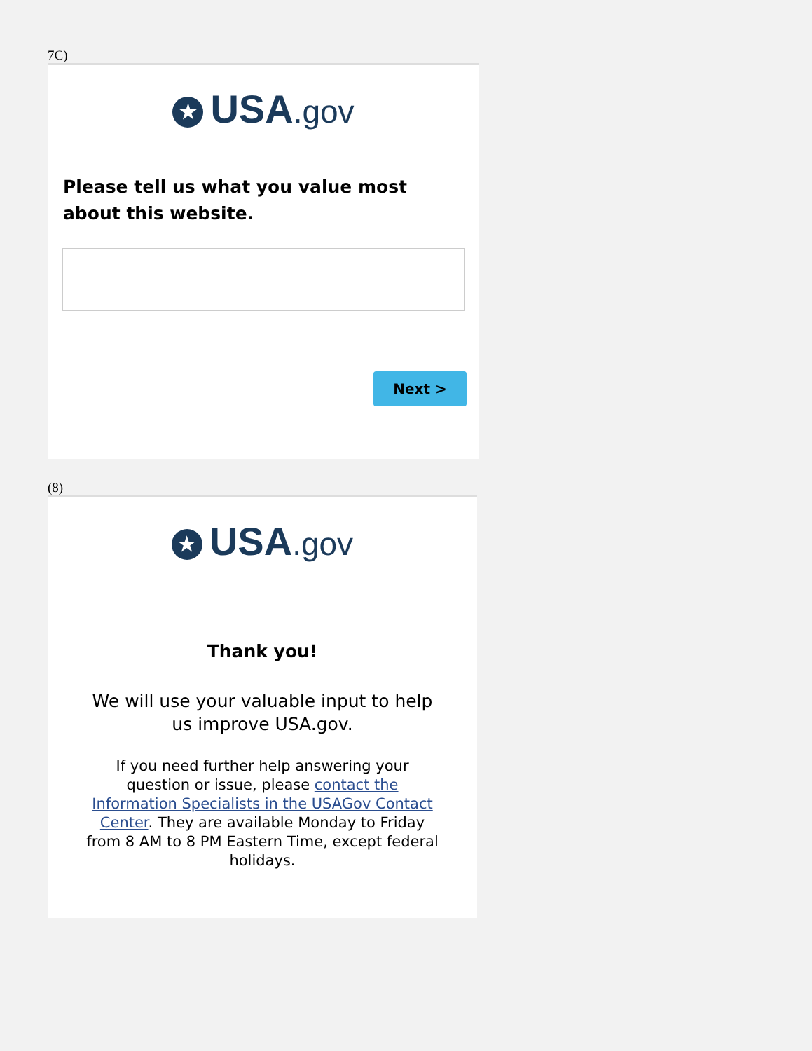7C)
★ USA.gov
Please tell us what you value most about this website.
Next >
(8)
★ USA.gov
Thank you!
We will use your valuable input to help us improve USA.gov.
If you need further help answering your question or issue, please contact the Information Specialists in the USAGov Contact Center. They are available Monday to Friday from 8 AM to 8 PM Eastern Time, except federal holidays.